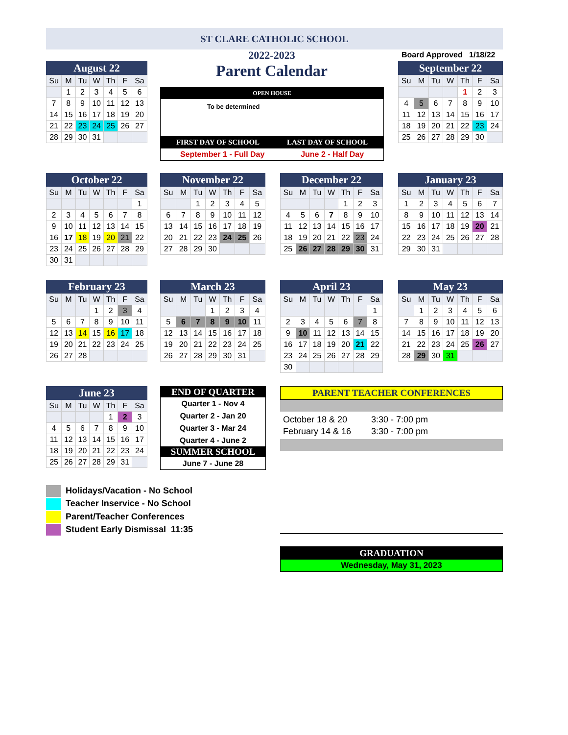ST CLARE CATHOLIC SCHOOL
2022-2023
Parent Calendar
Board Approved 1/18/22
OPEN HOUSE
To be determined
FIRST DAY OF SCHOOL LAST DAY OF SCHOOL
September 1 - Full Day June 2 - Half Day
August 22
| Su | M | Tu | W | Th | F | Sa |
| --- | --- | --- | --- | --- | --- | --- |
| | 1 | 2 | 3 | 4 | 5 | 6 |
| 7 | 8 | 9 | 10 | 11 | 12 | 13 |
| 14 | 15 | 16 | 17 | 18 | 19 | 20 |
| 21 | 22 | 23 | 24 | 25 | 26 | 27 |
| 28 | 29 | 30 | 31 | | | |
September 22
| Su | M | Tu | W | Th | F | Sa |
| --- | --- | --- | --- | --- | --- | --- |
| | | | | 1 | 2 | 3 |
| 4 | 5 | 6 | 7 | 8 | 9 | 10 |
| 11 | 12 | 13 | 14 | 15 | 16 | 17 |
| 18 | 19 | 20 | 21 | 22 | 23 | 24 |
| 25 | 26 | 27 | 28 | 29 | 30 | |
October 22
| Su | M | Tu | W | Th | F | Sa |
| --- | --- | --- | --- | --- | --- | --- |
| | | | | | | 1 |
| 2 | 3 | 4 | 5 | 6 | 7 | 8 |
| 9 | 10 | 11 | 12 | 13 | 14 | 15 |
| 16 | 17 | 18 | 19 | 20 | 21 | 22 |
| 23 | 24 | 25 | 26 | 27 | 28 | 29 |
| 30 | 31 | | | | | |
November 22
| Su | M | Tu | W | Th | F | Sa |
| --- | --- | --- | --- | --- | --- | --- |
| | | 1 | 2 | 3 | 4 | 5 |
| 6 | 7 | 8 | 9 | 10 | 11 | 12 |
| 13 | 14 | 15 | 16 | 17 | 18 | 19 |
| 20 | 21 | 22 | 23 | 24 | 25 | 26 |
| 27 | 28 | 29 | 30 | | | |
December 22
| Su | M | Tu | W | Th | F | Sa |
| --- | --- | --- | --- | --- | --- | --- |
| | | | | 1 | 2 | 3 |
| 4 | 5 | 6 | 7 | 8 | 9 | 10 |
| 11 | 12 | 13 | 14 | 15 | 16 | 17 |
| 18 | 19 | 20 | 21 | 22 | 23 | 24 |
| 25 | 26 | 27 | 28 | 29 | 30 | 31 |
January 23
| Su | M | Tu | W | Th | F | Sa |
| --- | --- | --- | --- | --- | --- | --- |
| 1 | 2 | 3 | 4 | 5 | 6 | 7 |
| 8 | 9 | 10 | 11 | 12 | 13 | 14 |
| 15 | 16 | 17 | 18 | 19 | 20 | 21 |
| 22 | 23 | 24 | 25 | 26 | 27 | 28 |
| 29 | 30 | 31 | | | | |
February 23
| Su | M | Tu | W | Th | F | Sa |
| --- | --- | --- | --- | --- | --- | --- |
| | | | 1 | 2 | 3 | 4 |
| 5 | 6 | 7 | 8 | 9 | 10 | 11 |
| 12 | 13 | 14 | 15 | 16 | 17 | 18 |
| 19 | 20 | 21 | 22 | 23 | 24 | 25 |
| 26 | 27 | 28 | | | | |
March 23
| Su | M | Tu | W | Th | F | Sa |
| --- | --- | --- | --- | --- | --- | --- |
| | | | 1 | 2 | 3 | 4 |
| 5 | 6 | 7 | 8 | 9 | 10 | 11 |
| 12 | 13 | 14 | 15 | 16 | 17 | 18 |
| 19 | 20 | 21 | 22 | 23 | 24 | 25 |
| 26 | 27 | 28 | 29 | 30 | 31 | |
April 23
| Su | M | Tu | W | Th | F | Sa |
| --- | --- | --- | --- | --- | --- | --- |
| | | | | | | 1 |
| 2 | 3 | 4 | 5 | 6 | 7 | 8 |
| 9 | 10 | 11 | 12 | 13 | 14 | 15 |
| 16 | 17 | 18 | 19 | 20 | 21 | 22 |
| 23 | 24 | 25 | 26 | 27 | 28 | 29 |
| 30 | | | | | | |
May 23
| Su | M | Tu | W | Th | F | Sa |
| --- | --- | --- | --- | --- | --- | --- |
| | 1 | 2 | 3 | 4 | 5 | 6 |
| 7 | 8 | 9 | 10 | 11 | 12 | 13 |
| 14 | 15 | 16 | 17 | 18 | 19 | 20 |
| 21 | 22 | 23 | 24 | 25 | 26 | 27 |
| 28 | 29 | 30 | 31 | | | |
June 23
| Su | M | Tu | W | Th | F | Sa |
| --- | --- | --- | --- | --- | --- | --- |
| | | | | 1 | 2 | 3 |
| 4 | 5 | 6 | 7 | 8 | 9 | 10 |
| 11 | 12 | 13 | 14 | 15 | 16 | 17 |
| 18 | 19 | 20 | 21 | 22 | 23 | 24 |
| 25 | 26 | 27 | 28 | 29 | 31 | |
END OF QUARTER
Quarter 1 - Nov 4
Quarter 2 - Jan 20
Quarter 3 - Mar 24
Quarter 4 - June 2
SUMMER SCHOOL
June 7 - June 28
PARENT TEACHER CONFERENCES
October 18 & 20 3:30 - 7:00 pm
February 14 & 16 3:30 - 7:00 pm
Holidays/Vacation - No School
Teacher Inservice - No School
Parent/Teacher Conferences
Student Early Dismissal 11:35
GRADUATION
Wednesday, May 31, 2023